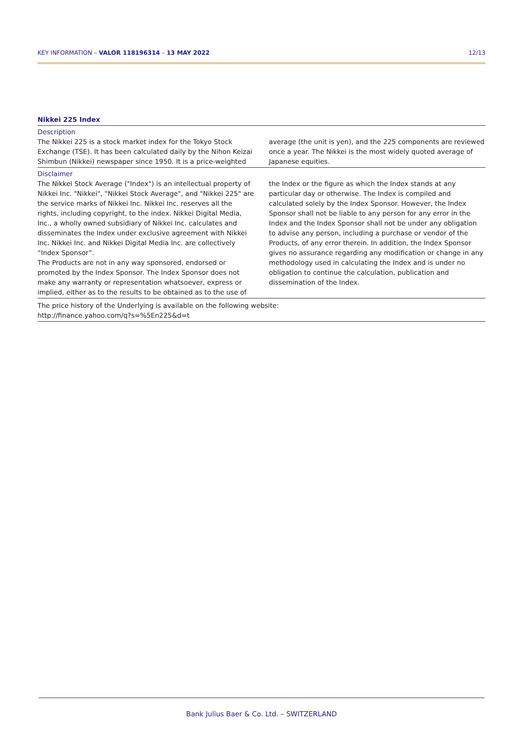KEY INFORMATION – VALOR 118196314 – 13 MAY 2022 12/13
Nikkei 225 Index
Description
The Nikkei 225 is a stock market index for the Tokyo Stock Exchange (TSE). It has been calculated daily by the Nihon Keizai Shimbun (Nikkei) newspaper since 1950. It is a price-weighted average (the unit is yen), and the 225 components are reviewed once a year. The Nikkei is the most widely quoted average of Japanese equities.
Disclaimer
The Nikkei Stock Average ("Index") is an intellectual property of Nikkei Inc. "Nikkei", "Nikkei Stock Average", and "Nikkei 225" are the service marks of Nikkei Inc. Nikkei Inc. reserves all the rights, including copyright, to the index. Nikkei Digital Media, Inc., a wholly owned subsidiary of Nikkei Inc. calculates and disseminates the Index under exclusive agreement with Nikkei Inc. Nikkei Inc. and Nikkei Digital Media Inc. are collectively “Index Sponsor”.
The Products are not in any way sponsored, endorsed or promoted by the Index Sponsor. The Index Sponsor does not make any warranty or representation whatsoever, express or implied, either as to the results to be obtained as to the use of the Index or the figure as which the Index stands at any particular day or otherwise. The Index is compiled and calculated solely by the Index Sponsor. However, the Index Sponsor shall not be liable to any person for any error in the Index and the Index Sponsor shall not be under any obligation to advise any person, including a purchase or vendor of the Products, of any error therein. In addition, the Index Sponsor gives no assurance regarding any modification or change in any methodology used in calculating the Index and is under no obligation to continue the calculation, publication and dissemination of the Index.
The price history of the Underlying is available on the following website:
http://finance.yahoo.com/q?s=%5En225&d=t
Bank Julius Baer & Co. Ltd. – SWITZERLAND